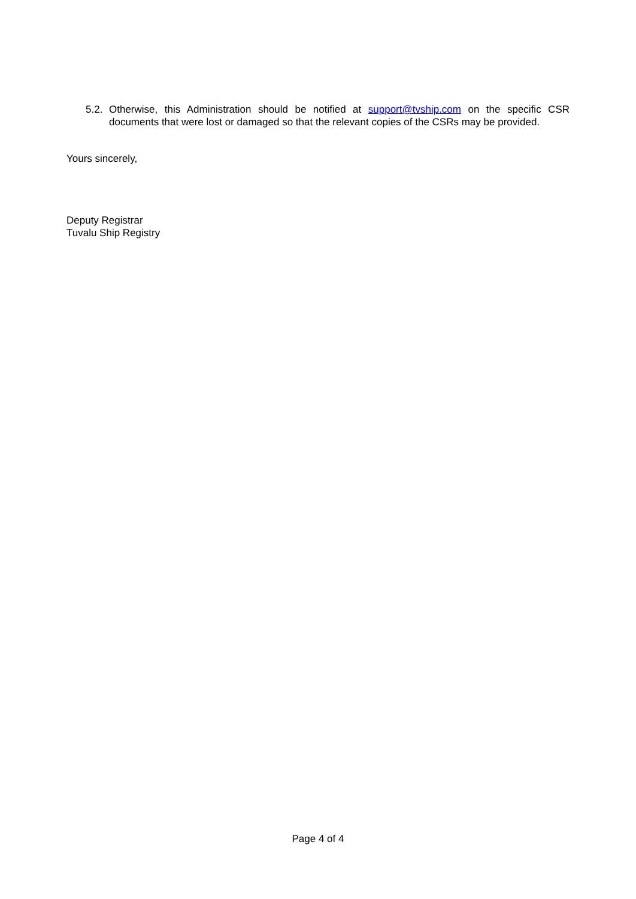5.2.
Otherwise, this Administration should be notified at support@tvship.com on the specific CSR documents that were lost or damaged so that the relevant copies of the CSRs may be provided.
Yours sincerely,
Deputy Registrar
Tuvalu Ship Registry
Page 4 of 4